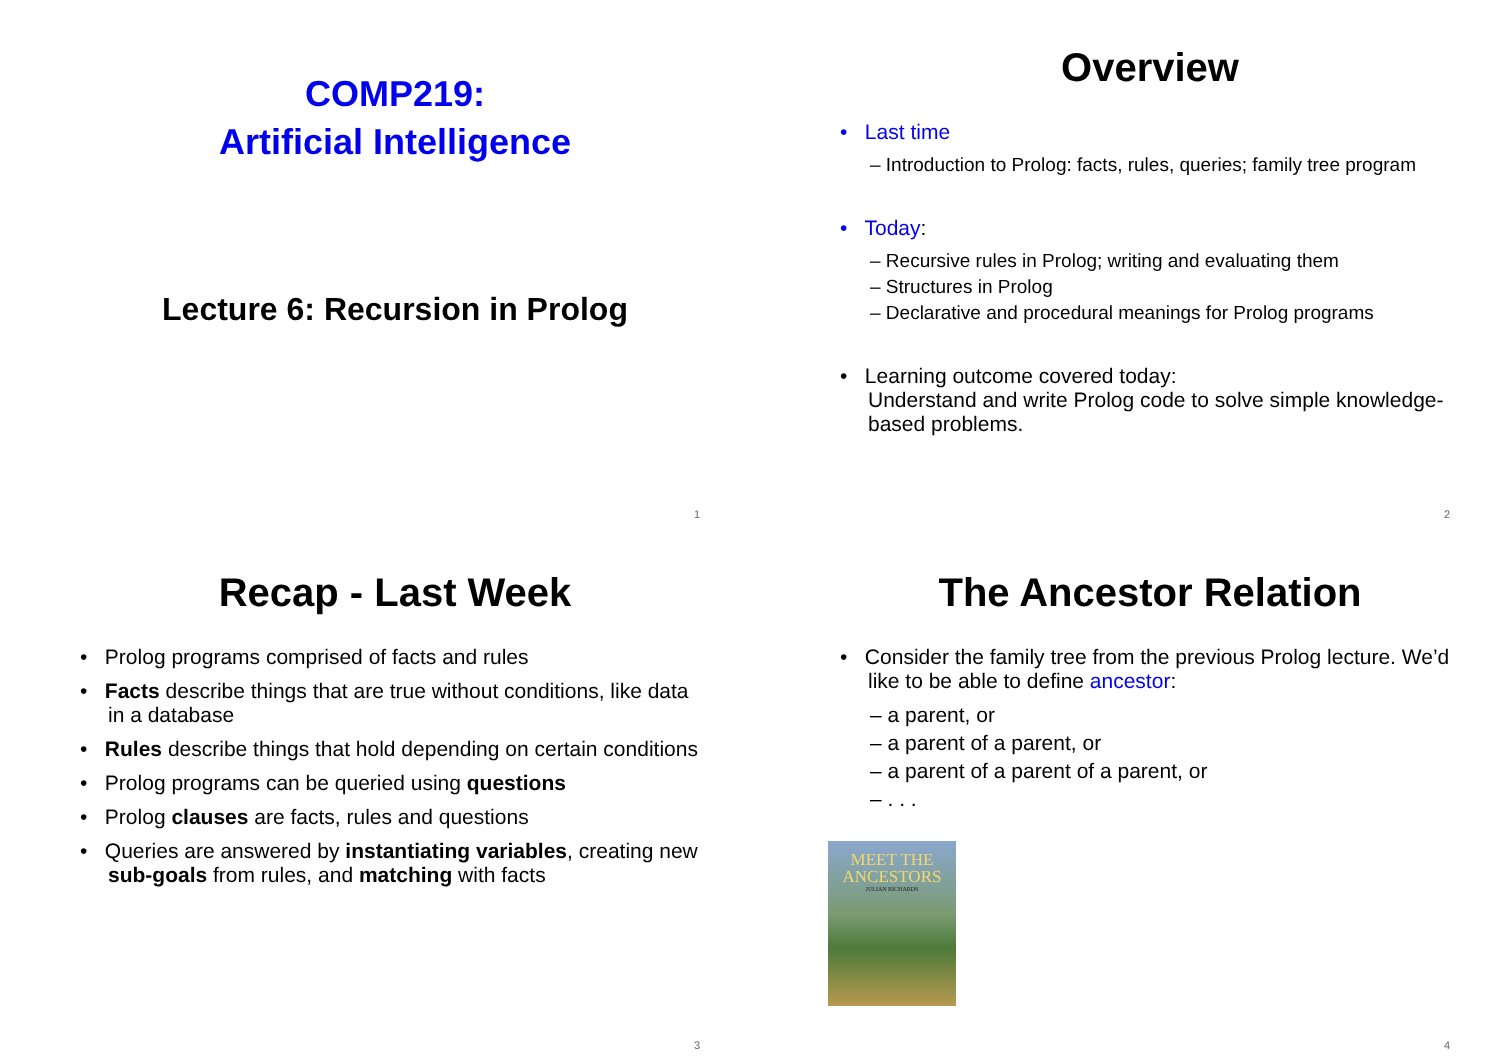COMP219:
Artificial Intelligence
Lecture 6: Recursion in Prolog
1
Overview
• Last time
– Introduction to Prolog: facts, rules, queries; family tree program
• Today:
– Recursive rules in Prolog; writing and evaluating them
– Structures in Prolog
– Declarative and procedural meanings for Prolog programs
• Learning outcome covered today:
Understand and write Prolog code to solve simple knowledge-based problems.
2
Recap - Last Week
• Prolog programs comprised of facts and rules
• Facts describe things that are true without conditions, like data in a database
• Rules describe things that hold depending on certain conditions
• Prolog programs can be queried using questions
• Prolog clauses are facts, rules and questions
• Queries are answered by instantiating variables, creating new sub-goals from rules, and matching with facts
3
The Ancestor Relation
• Consider the family tree from the previous Prolog lecture. We’d like to be able to define ancestor:
– a parent, or
– a parent of a parent, or
– a parent of a parent of a parent, or
– . . .
MEET THE
ANCESTORS
JULIAN RICHARDS
4